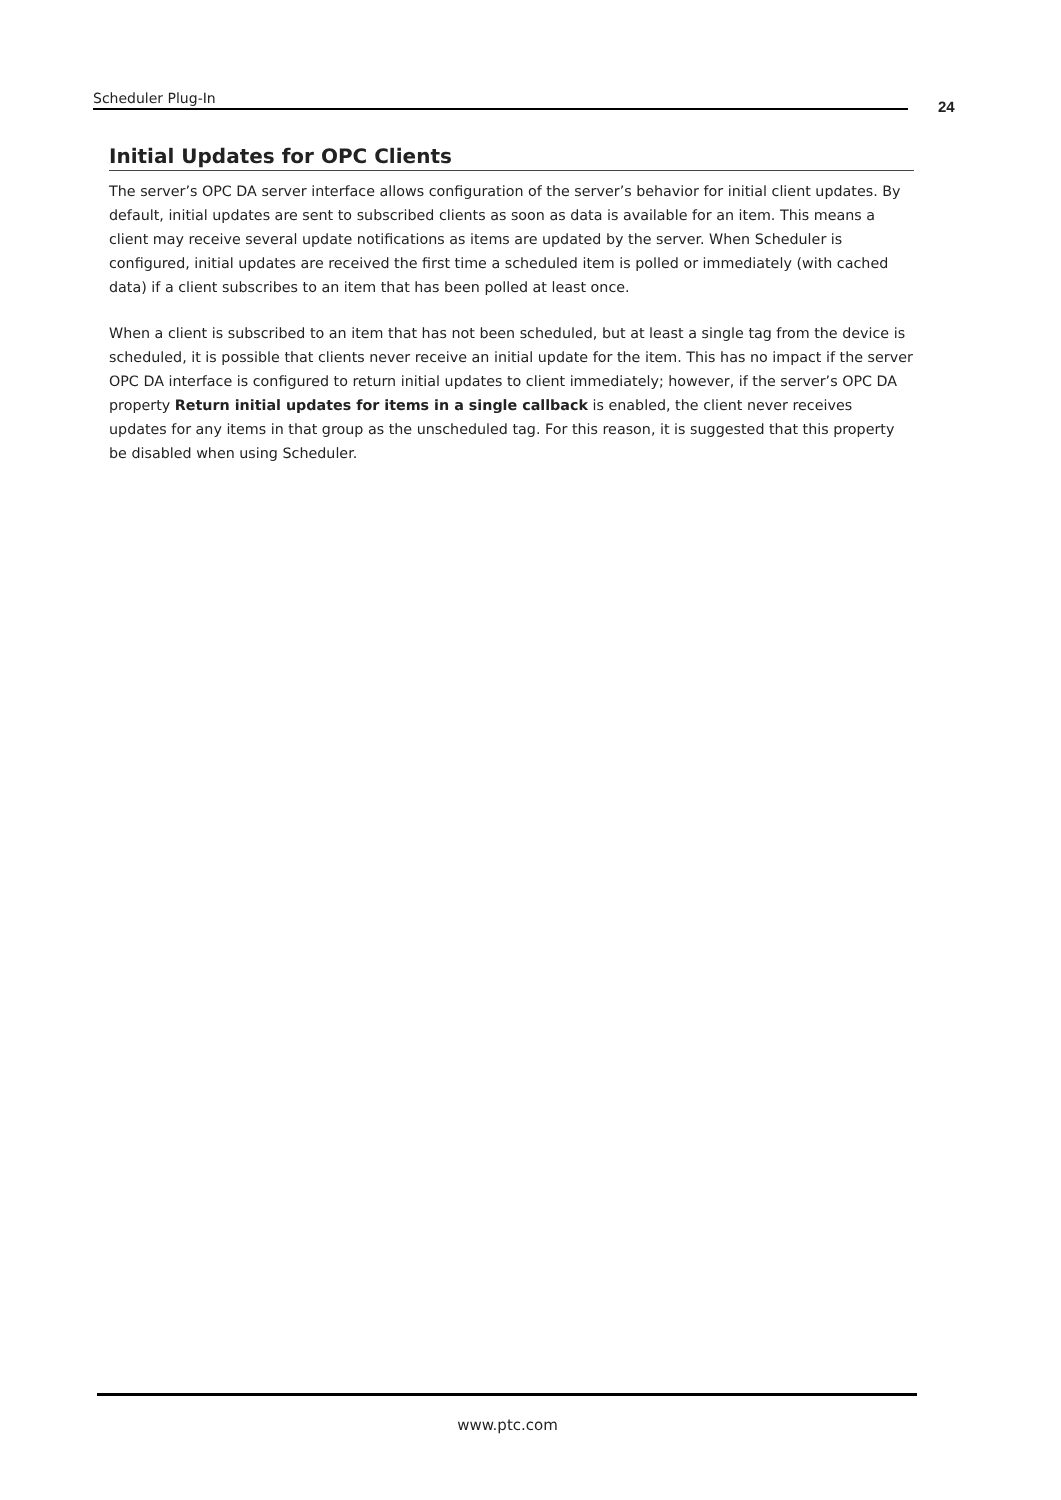Scheduler Plug-In 24
Initial Updates for OPC Clients
The server’s OPC DA server interface allows configuration of the server’s behavior for initial client updates. By default, initial updates are sent to subscribed clients as soon as data is available for an item. This means a client may receive several update notifications as items are updated by the server. When Scheduler is configured, initial updates are received the first time a scheduled item is polled or immediately (with cached data) if a client subscribes to an item that has been polled at least once.
When a client is subscribed to an item that has not been scheduled, but at least a single tag from the device is scheduled, it is possible that clients never receive an initial update for the item. This has no impact if the server OPC DA interface is configured to return initial updates to client immediately; however, if the server’s OPC DA property Return initial updates for items in a single callback is enabled, the client never receives updates for any items in that group as the unscheduled tag. For this reason, it is suggested that this property be disabled when using Scheduler.
www.ptc.com